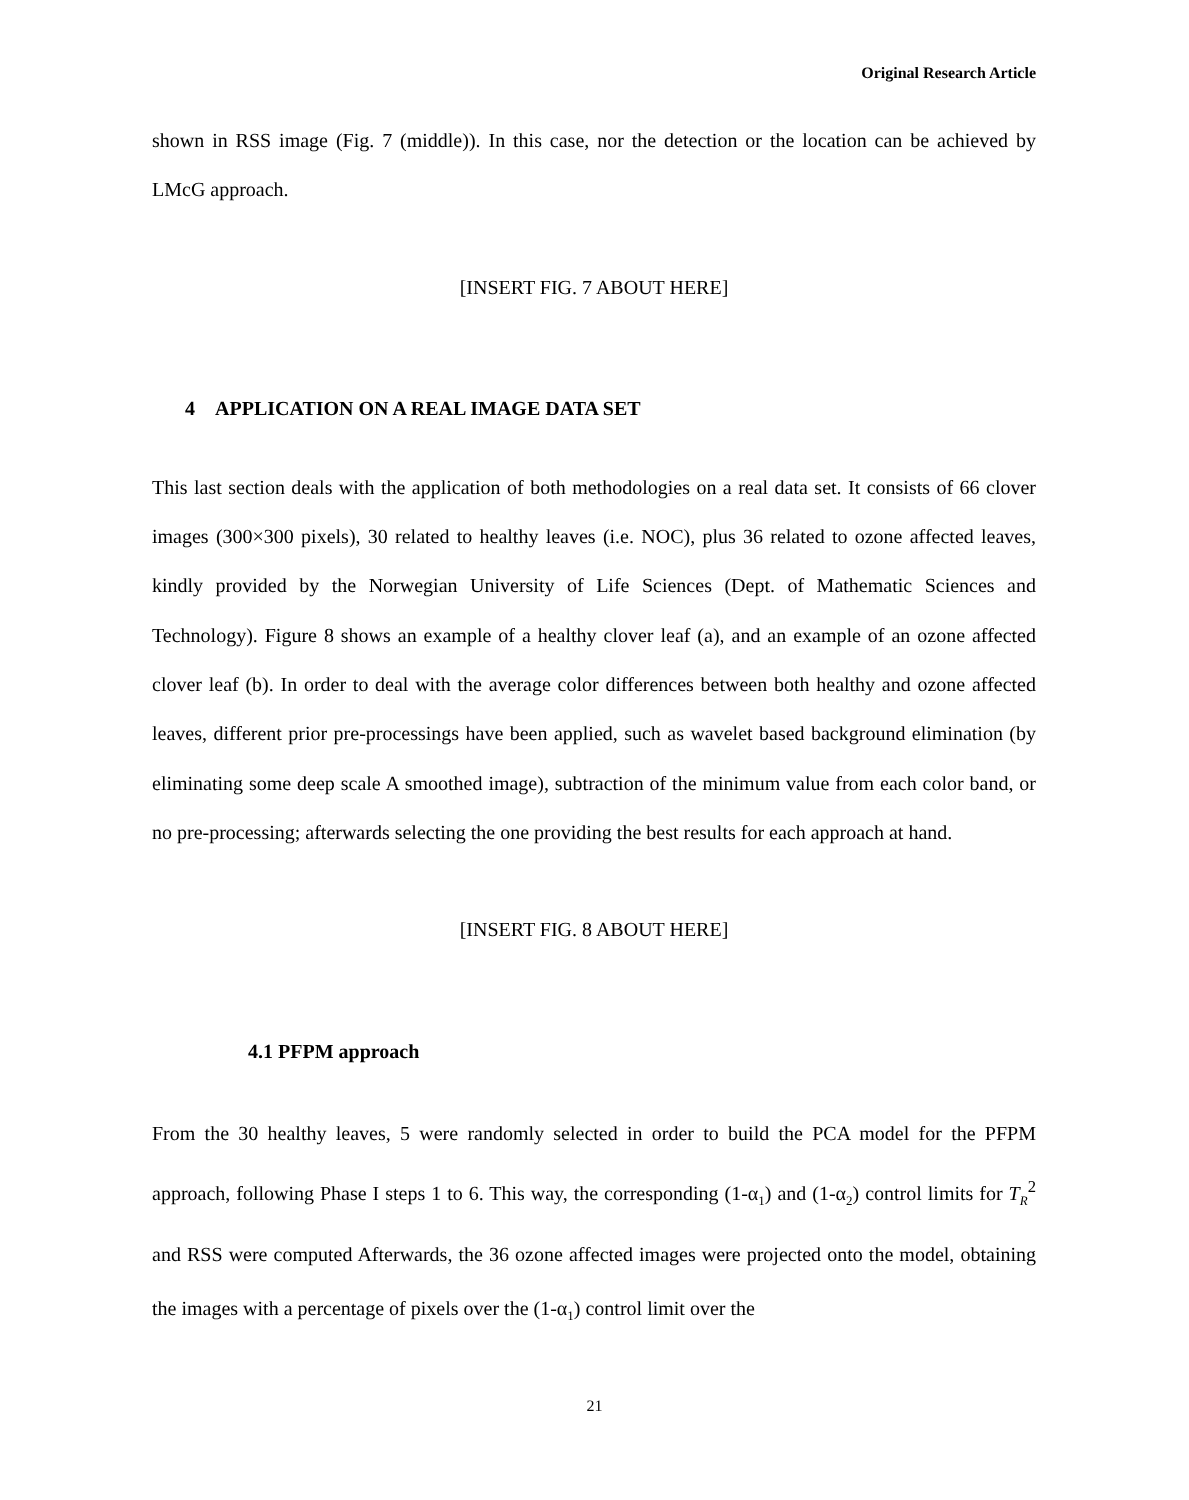Original Research Article
shown in RSS image (Fig. 7 (middle)). In this case, nor the detection or the location can be achieved by LMcG approach.
[INSERT FIG. 7 ABOUT HERE]
4 APPLICATION ON A REAL IMAGE DATA SET
This last section deals with the application of both methodologies on a real data set. It consists of 66 clover images (300×300 pixels), 30 related to healthy leaves (i.e. NOC), plus 36 related to ozone affected leaves, kindly provided by the Norwegian University of Life Sciences (Dept. of Mathematic Sciences and Technology). Figure 8 shows an example of a healthy clover leaf (a), and an example of an ozone affected clover leaf (b). In order to deal with the average color differences between both healthy and ozone affected leaves, different prior pre-processings have been applied, such as wavelet based background elimination (by eliminating some deep scale A smoothed image), subtraction of the minimum value from each color band, or no pre-processing; afterwards selecting the one providing the best results for each approach at hand.
[INSERT FIG. 8 ABOUT HERE]
4.1 PFPM approach
From the 30 healthy leaves, 5 were randomly selected in order to build the PCA model for the PFPM approach, following Phase I steps 1 to 6. This way, the corresponding (1-α<sub>1</sub>) and (1-α<sub>2</sub>) control limits for T<sub>R</sub><sup>2</sup> and RSS were computed Afterwards, the 36 ozone affected images were projected onto the model, obtaining the images with a percentage of pixels over the (1-α<sub>1</sub>) control limit over the
21